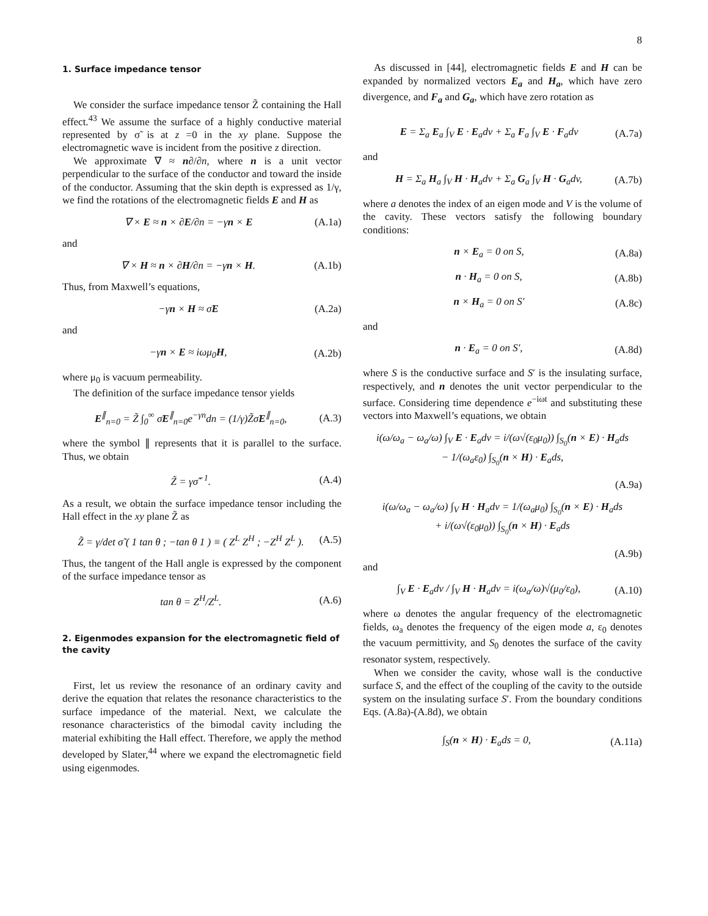8
1. Surface impedance tensor
We consider the surface impedance tensor Z̃ containing the Hall effect.<sup>43</sup> We assume the surface of a highly conductive material represented by σ̃ is at z =0 in the xy plane. Suppose the electromagnetic wave is incident from the positive z direction.
We approximate ∇ ≈ n∂/∂n, where n is a unit vector perpendicular to the surface of the conductor and toward the inside of the conductor. Assuming that the skin depth is expressed as 1/γ, we find the rotations of the electromagnetic fields E and H as
∇ × E ≈ n × ∂E/∂n = −γn × E (A.1a)
and
∇ × H ≈ n × ∂H/∂n = −γn × H. (A.1b)
Thus, from Maxwell’s equations,
−γn × H ≈ σ̃E (A.2a)
and
−γn × E ≈ iωμ<sub>0</sub>H, (A.2b)
where μ<sub>0</sub> is vacuum permeability.
The definition of the surface impedance tensor yields
E<sup>∥</sup><sub>n=0</sub> = Z̃ ∫<sub>0</sub><sup>∞</sup> σ̃E<sup>∥</sup><sub>n=0</sub>e<sup>−γn</sup>dn = (1/γ)Z̃σ̃E<sup>∥</sup><sub>n=0</sub>, (A.3)
where the symbol ∥ represents that it is parallel to the surface. Thus, we obtain
Z̃ = γσ̃<sup>−1</sup>. (A.4)
As a result, we obtain the surface impedance tensor including the Hall effect in the xy plane Z̃ as
Z̃ = γ/det σ̃ ( 1 tan θ ; −tan θ 1 ) ≡ ( Z<sup>L</sup> Z<sup>H</sup> ; −Z<sup>H</sup> Z<sup>L</sup> ). (A.5)
Thus, the tangent of the Hall angle is expressed by the component of the surface impedance tensor as
tan θ = Z<sup>H</sup>/Z<sup>L</sup>. (A.6)
2. Eigenmodes expansion for the electromagnetic field of the cavity
First, let us review the resonance of an ordinary cavity and derive the equation that relates the resonance characteristics to the surface impedance of the material. Next, we calculate the resonance characteristics of the bimodal cavity including the material exhibiting the Hall effect. Therefore, we apply the method developed by Slater,<sup>44</sup> where we expand the electromagnetic field using eigenmodes.
As discussed in [44], electromagnetic fields E and H can be expanded by normalized vectors E<sub>a</sub> and H<sub>a</sub>, which have zero divergence, and F<sub>a</sub> and G<sub>a</sub>, which have zero rotation as
E = Σ<sub>a</sub> E<sub>a</sub> ∫<sub>V</sub> E · E<sub>a</sub>dv + Σ<sub>a</sub> F<sub>a</sub> ∫<sub>V</sub> E · F<sub>a</sub>dv (A.7a)
and
H = Σ<sub>a</sub> H<sub>a</sub> ∫<sub>V</sub> H · H<sub>a</sub>dv + Σ<sub>a</sub> G<sub>a</sub> ∫<sub>V</sub> H · G<sub>a</sub>dv, (A.7b)
where a denotes the index of an eigen mode and V is the volume of the cavity. These vectors satisfy the following boundary conditions:
n × E<sub>a</sub> = 0 on S, (A.8a)
n · H<sub>a</sub> = 0 on S, (A.8b)
n × H<sub>a</sub> = 0 on S′ (A.8c)
and
n · E<sub>a</sub> = 0 on S′, (A.8d)
where S is the conductive surface and S′ is the insulating surface, respectively, and n denotes the unit vector perpendicular to the surface. Considering time dependence e<sup>−iωt</sup> and substituting these vectors into Maxwell’s equations, we obtain
i(ω/ω<sub>a</sub> − ω<sub>a</sub>/ω) ∫<sub>V</sub> E · E<sub>a</sub>dv = i/(ω√(ε<sub>0</sub>μ<sub>0</sub>)) ∫<sub>S<sub>0</sub></sub>(n × E) · H<sub>a</sub>ds
− 1/(ω<sub>a</sub>ε<sub>0</sub>) ∫<sub>S<sub>0</sub></sub>(n × H) · E<sub>a</sub>ds,
(A.9a)
i(ω/ω<sub>a</sub> − ω<sub>a</sub>/ω) ∫<sub>V</sub> H · H<sub>a</sub>dv = 1/(ω<sub>a</sub>μ<sub>0</sub>) ∫<sub>S<sub>0</sub></sub>(n × E) · H<sub>a</sub>ds
+ i/(ω√(ε<sub>0</sub>μ<sub>0</sub>)) ∫<sub>S<sub>0</sub></sub>(n × H) · E<sub>a</sub>ds
(A.9b)
and
∫<sub>V</sub> E · E<sub>a</sub>dv / ∫<sub>V</sub> H · H<sub>a</sub>dv = i(ω<sub>a</sub>/ω)√(μ<sub>0</sub>/ε<sub>0</sub>), (A.10)
where ω denotes the angular frequency of the electromagnetic fields, ω<sub>a</sub> denotes the frequency of the eigen mode a, ε<sub>0</sub> denotes the vacuum permittivity, and S<sub>0</sub> denotes the surface of the cavity resonator system, respectively.
When we consider the cavity, whose wall is the conductive surface S, and the effect of the coupling of the cavity to the outside system on the insulating surface S′. From the boundary conditions Eqs. (A.8a)-(A.8d), we obtain
∫<sub>S</sub>(n × H) · E<sub>a</sub>ds = 0, (A.11a)